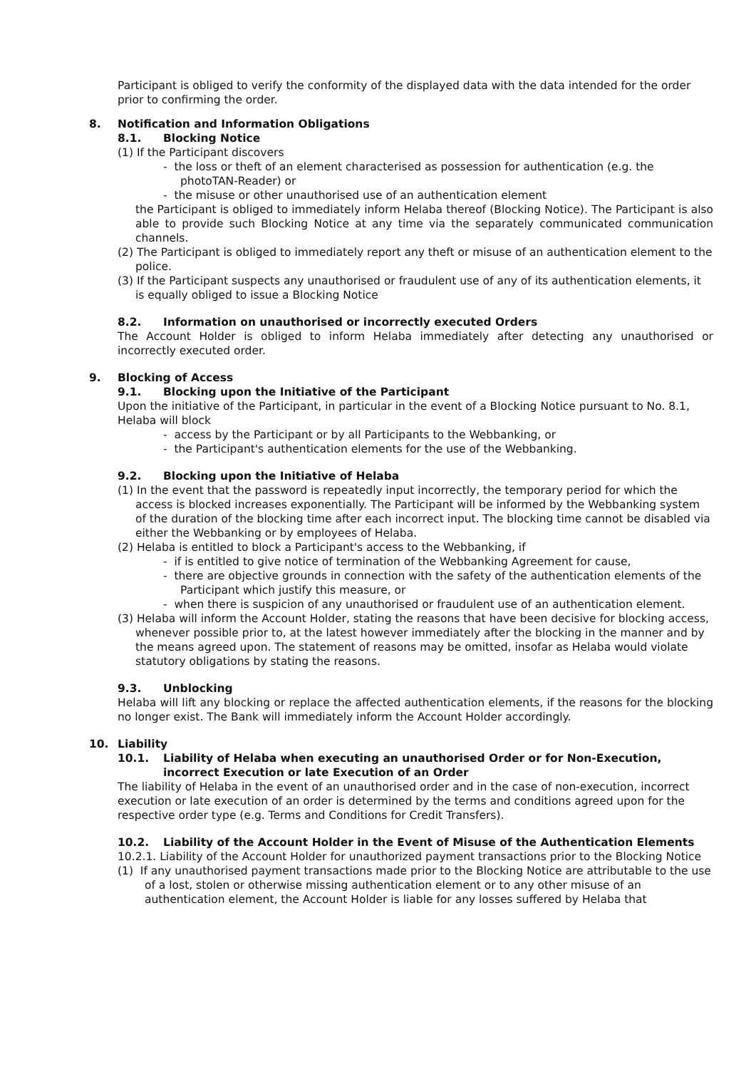Participant is obliged to verify the conformity of the displayed data with the data intended for the order prior to confirming the order.
8. Notification and Information Obligations
8.1. Blocking Notice
(1) If the Participant discovers
- the loss or theft of an element characterised as possession for authentication (e.g. the photoTAN-Reader) or
- the misuse or other unauthorised use of an authentication element
the Participant is obliged to immediately inform Helaba thereof (Blocking Notice). The Participant is also able to provide such Blocking Notice at any time via the separately communicated communication channels.
(2) The Participant is obliged to immediately report any theft or misuse of an authentication element to the police.
(3) If the Participant suspects any unauthorised or fraudulent use of any of its authentication elements, it is equally obliged to issue a Blocking Notice
8.2. Information on unauthorised or incorrectly executed Orders
The Account Holder is obliged to inform Helaba immediately after detecting any unauthorised or incorrectly executed order.
9. Blocking of Access
9.1. Blocking upon the Initiative of the Participant
Upon the initiative of the Participant, in particular in the event of a Blocking Notice pursuant to No. 8.1, Helaba will block
- access by the Participant or by all Participants to the Webbanking, or
- the Participant's authentication elements for the use of the Webbanking.
9.2. Blocking upon the Initiative of Helaba
(1) In the event that the password is repeatedly input incorrectly, the temporary period for which the access is blocked increases exponentially. The Participant will be informed by the Webbanking system of the duration of the blocking time after each incorrect input. The blocking time cannot be disabled via either the Webbanking or by employees of Helaba.
(2) Helaba is entitled to block a Participant's access to the Webbanking, if
- if is entitled to give notice of termination of the Webbanking Agreement for cause,
- there are objective grounds in connection with the safety of the authentication elements of the Participant which justify this measure, or
- when there is suspicion of any unauthorised or fraudulent use of an authentication element.
(3) Helaba will inform the Account Holder, stating the reasons that have been decisive for blocking access, whenever possible prior to, at the latest however immediately after the blocking in the manner and by the means agreed upon. The statement of reasons may be omitted, insofar as Helaba would violate statutory obligations by stating the reasons.
9.3. Unblocking
Helaba will lift any blocking or replace the affected authentication elements, if the reasons for the blocking no longer exist. The Bank will immediately inform the Account Holder accordingly.
10. Liability
10.1. Liability of Helaba when executing an unauthorised Order or for Non-Execution, incorrect Execution or late Execution of an Order
The liability of Helaba in the event of an unauthorised order and in the case of non-execution, incorrect execution or late execution of an order is determined by the terms and conditions agreed upon for the respective order type (e.g. Terms and Conditions for Credit Transfers).
10.2. Liability of the Account Holder in the Event of Misuse of the Authentication Elements
10.2.1. Liability of the Account Holder for unauthorized payment transactions prior to the Blocking Notice
(1) If any unauthorised payment transactions made prior to the Blocking Notice are attributable to the use of a lost, stolen or otherwise missing authentication element or to any other misuse of an authentication element, the Account Holder is liable for any losses suffered by Helaba that